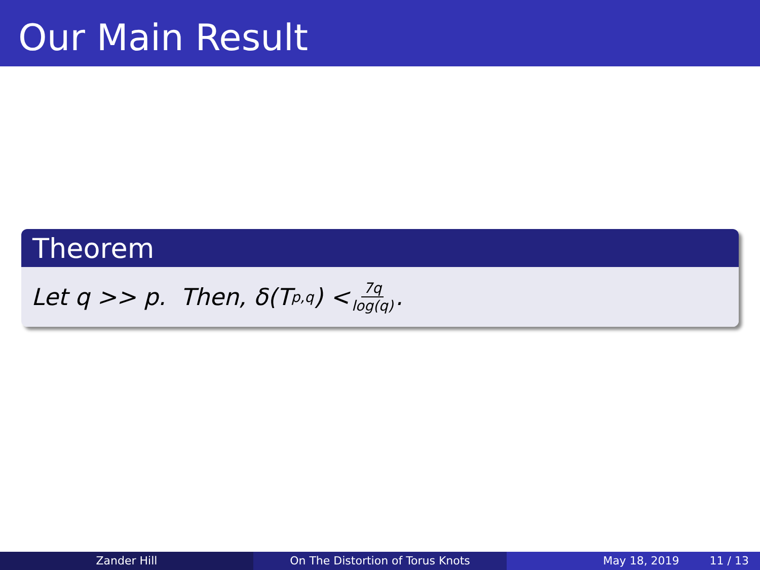Our Main Result
Theorem
Let q >> p. Then, δ(T<sub>p,q</sub>) < 7q log(q).
Zander Hill On The Distortion of Torus Knots May 18, 2019 11 / 13